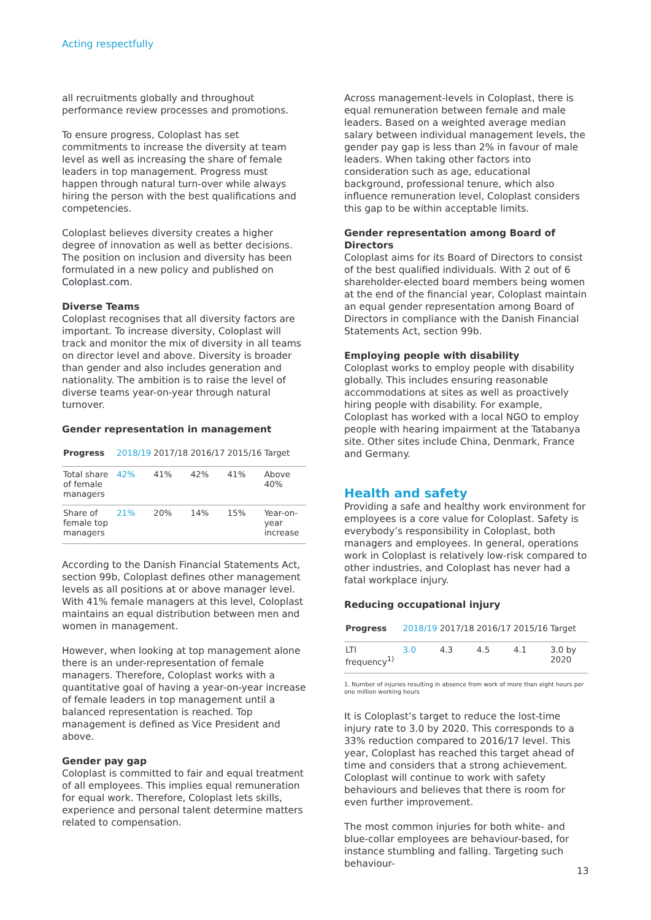Acting respectfully
all recruitments globally and throughout performance review processes and promotions.
To ensure progress, Coloplast has set commitments to increase the diversity at team level as well as increasing the share of female leaders in top management. Progress must happen through natural turn-over while always hiring the person with the best qualifications and competencies.
Coloplast believes diversity creates a higher degree of innovation as well as better decisions. The position on inclusion and diversity has been formulated in a new policy and published on Coloplast.com.
Diverse Teams
Coloplast recognises that all diversity factors are important. To increase diversity, Coloplast will track and monitor the mix of diversity in all teams on director level and above. Diversity is broader than gender and also includes generation and nationality. The ambition is to raise the level of diverse teams year-on-year through natural turnover.
Gender representation in management
| Progress | 2018/19 | 2017/18 | 2016/17 | 2015/16 | Target |
| --- | --- | --- | --- | --- | --- |
| Total share of female managers | 42% | 41% | 42% | 41% | Above 40% |
| Share of female top managers | 21% | 20% | 14% | 15% | Year-on-year increase |
According to the Danish Financial Statements Act, section 99b, Coloplast defines other management levels as all positions at or above manager level. With 41% female managers at this level, Coloplast maintains an equal distribution between men and women in management.
However, when looking at top management alone there is an under-representation of female managers. Therefore, Coloplast works with a quantitative goal of having a year-on-year increase of female leaders in top management until a balanced representation is reached. Top management is defined as Vice President and above.
Gender pay gap
Coloplast is committed to fair and equal treatment of all employees. This implies equal remuneration for equal work. Therefore, Coloplast lets skills, experience and personal talent determine matters related to compensation.
Across management-levels in Coloplast, there is equal remuneration between female and male leaders. Based on a weighted average median salary between individual management levels, the gender pay gap is less than 2% in favour of male leaders. When taking other factors into consideration such as age, educational background, professional tenure, which also influence remuneration level, Coloplast considers this gap to be within acceptable limits.
Gender representation among Board of Directors
Coloplast aims for its Board of Directors to consist of the best qualified individuals. With 2 out of 6 shareholder-elected board members being women at the end of the financial year, Coloplast maintain an equal gender representation among Board of Directors in compliance with the Danish Financial Statements Act, section 99b.
Employing people with disability
Coloplast works to employ people with disability globally. This includes ensuring reasonable accommodations at sites as well as proactively hiring people with disability. For example, Coloplast has worked with a local NGO to employ people with hearing impairment at the Tatabanya site. Other sites include China, Denmark, France and Germany.
Health and safety
Providing a safe and healthy work environment for employees is a core value for Coloplast. Safety is everybody’s responsibility in Coloplast, both managers and employees. In general, operations work in Coloplast is relatively low-risk compared to other industries, and Coloplast has never had a fatal workplace injury.
Reducing occupational injury
| Progress | 2018/19 | 2017/18 | 2016/17 | 2015/16 | Target |
| --- | --- | --- | --- | --- | --- |
| LTI frequency<sup>1)</sup> | 3.0 | 4.3 | 4.5 | 4.1 | 3.0 by 2020 |
1. Number of injuries resulting in absence from work of more than eight hours per one million working hours
It is Coloplast’s target to reduce the lost-time injury rate to 3.0 by 2020. This corresponds to a 33% reduction compared to 2016/17 level. This year, Coloplast has reached this target ahead of time and considers that a strong achievement. Coloplast will continue to work with safety behaviours and believes that there is room for even further improvement.
The most common injuries for both white- and blue-collar employees are behaviour-based, for instance stumbling and falling. Targeting such behaviour-
13